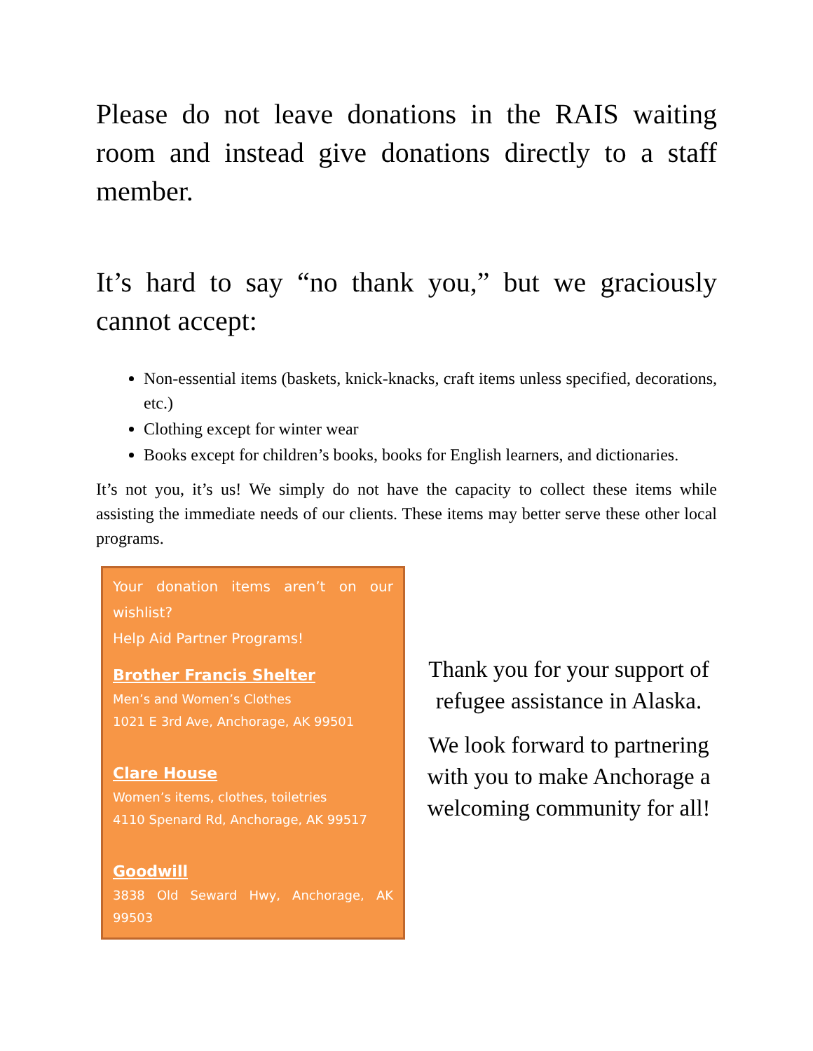Please do not leave donations in the RAIS waiting room and instead give donations directly to a staff member.
It’s hard to say “no thank you,” but we graciously cannot accept:
Non-essential items (baskets, knick-knacks, craft items unless specified, decorations, etc.)
Clothing except for winter wear
Books except for children’s books, books for English learners, and dictionaries.
It’s not you, it’s us! We simply do not have the capacity to collect these items while assisting the immediate needs of our clients. These items may better serve these other local programs.
Your donation items aren’t on our wishlist?
Help Aid Partner Programs!
Brother Francis Shelter
Men’s and Women’s Clothes
1021 E 3rd Ave, Anchorage, AK 99501
Clare House
Women’s items, clothes, toiletries
4110 Spenard Rd, Anchorage, AK 99517
Goodwill
3838 Old Seward Hwy, Anchorage, AK 99503
Thank you for your support of refugee assistance in Alaska.
We look forward to partnering with you to make Anchorage a welcoming community for all!